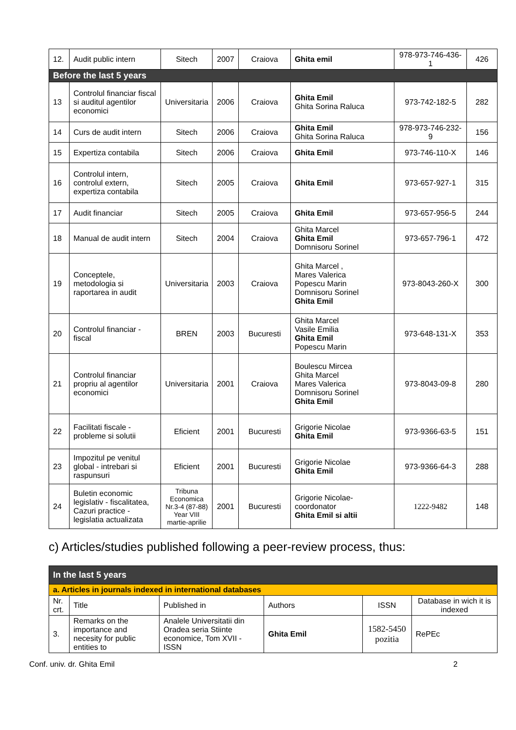| 12. | Audit public intern | Sitech | 2007 | Craiova | Ghita emil | 978-973-746-436-1 | 426 |
| Before the last 5 years | | | | | | | |
| 13 | Controlul financiar fiscal si auditul agentilor economici | Universitaria | 2006 | Craiova | Ghita Emil Ghita Sorina Raluca | 973-742-182-5 | 282 |
| 14 | Curs de audit intern | Sitech | 2006 | Craiova | Ghita Emil Ghita Sorina Raluca | 978-973-746-232-9 | 156 |
| 15 | Expertiza contabila | Sitech | 2006 | Craiova | Ghita Emil | 973-746-110-X | 146 |
| 16 | Controlul intern, controlul extern, expertiza contabila | Sitech | 2005 | Craiova | Ghita Emil | 973-657-927-1 | 315 |
| 17 | Audit financiar | Sitech | 2005 | Craiova | Ghita Emil | 973-657-956-5 | 244 |
| 18 | Manual de audit intern | Sitech | 2004 | Craiova | Ghita Marcel Ghita Emil Domnisoru Sorinel | 973-657-796-1 | 472 |
| 19 | Conceptele, metodologia si raportarea in audit | Universitaria | 2003 | Craiova | Ghita Marcel , Mares Valerica Popescu Marin Domnisoru Sorinel Ghita Emil | 973-8043-260-X | 300 |
| 20 | Controlul financiar - fiscal | BREN | 2003 | Bucuresti | Ghita Marcel Vasile Emilia Ghita Emil Popescu Marin | 973-648-131-X | 353 |
| 21 | Controlul financiar propriu al agentilor economici | Universitaria | 2001 | Craiova | Boulescu Mircea Ghita Marcel Mares Valerica Domnisoru Sorinel Ghita Emil | 973-8043-09-8 | 280 |
| 22 | Facilitati fiscale - probleme si solutii | Eficient | 2001 | Bucuresti | Grigorie Nicolae Ghita Emil | 973-9366-63-5 | 151 |
| 23 | Impozitul pe venitul global - intrebari si raspunsuri | Eficient | 2001 | Bucuresti | Grigorie Nicolae Ghita Emil | 973-9366-64-3 | 288 |
| 24 | Buletin economic legislativ - fiscalitatea, Cazuri practice - legislatia actualizata | Tribuna Economica Nr.3-4 (87-88) Year VIII martie-aprilie | 2001 | Bucuresti | Grigorie Nicolae- coordonator Ghita Emil si altii | 1222-9482 | 148 |
c) Articles/studies published following a peer-review process, thus:
| In the last 5 years | | | | | |
| a. Articles in journals indexed in international databases | | | | | |
| Nr. crt. | Title | Published in | Authors | ISSN | Database in wich it is indexed |
| 3. | Remarks on the importance and necesity for public entities to | Analele Universitatii din Oradea seria Stiinte economice, Tom XVII - ISSN | Ghita Emil | 1582-5450 pozitia | RePEc |
Conf. univ. dr. Ghita Emil 2